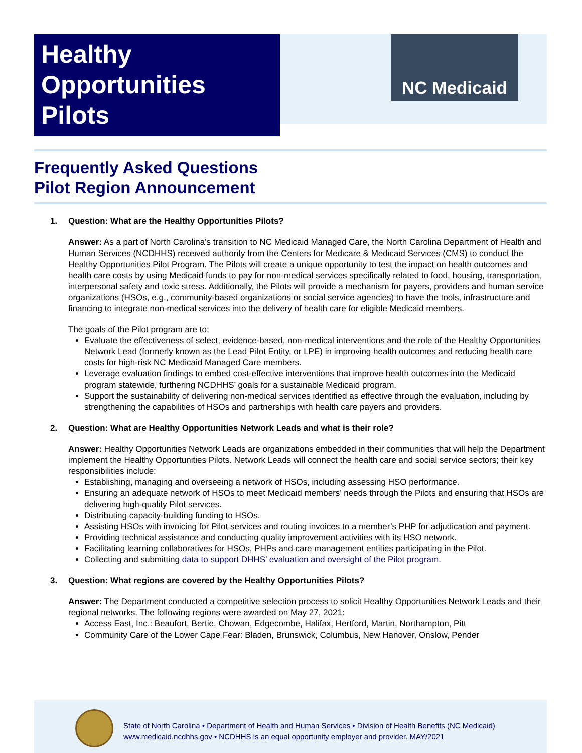Healthy
Opportunities
Pilots
NC Medicaid
Frequently Asked Questions
Pilot Region Announcement
1. Question: What are the Healthy Opportunities Pilots?
Answer: As a part of North Carolina’s transition to NC Medicaid Managed Care, the North Carolina Department of Health and Human Services (NCDHHS) received authority from the Centers for Medicare & Medicaid Services (CMS) to conduct the Healthy Opportunities Pilot Program. The Pilots will create a unique opportunity to test the impact on health outcomes and health care costs by using Medicaid funds to pay for non-medical services specifically related to food, housing, transportation, interpersonal safety and toxic stress. Additionally, the Pilots will provide a mechanism for payers, providers and human service organizations (HSOs, e.g., community-based organizations or social service agencies) to have the tools, infrastructure and financing to integrate non-medical services into the delivery of health care for eligible Medicaid members.
The goals of the Pilot program are to:
Evaluate the effectiveness of select, evidence-based, non-medical interventions and the role of the Healthy Opportunities Network Lead (formerly known as the Lead Pilot Entity, or LPE) in improving health outcomes and reducing health care costs for high-risk NC Medicaid Managed Care members.
Leverage evaluation findings to embed cost-effective interventions that improve health outcomes into the Medicaid program statewide, furthering NCDHHS’ goals for a sustainable Medicaid program.
Support the sustainability of delivering non-medical services identified as effective through the evaluation, including by strengthening the capabilities of HSOs and partnerships with health care payers and providers.
2. Question: What are Healthy Opportunities Network Leads and what is their role?
Answer: Healthy Opportunities Network Leads are organizations embedded in their communities that will help the Department implement the Healthy Opportunities Pilots. Network Leads will connect the health care and social service sectors; their key responsibilities include:
Establishing, managing and overseeing a network of HSOs, including assessing HSO performance.
Ensuring an adequate network of HSOs to meet Medicaid members’ needs through the Pilots and ensuring that HSOs are delivering high-quality Pilot services.
Distributing capacity-building funding to HSOs.
Assisting HSOs with invoicing for Pilot services and routing invoices to a member’s PHP for adjudication and payment.
Providing technical assistance and conducting quality improvement activities with its HSO network.
Facilitating learning collaboratives for HSOs, PHPs and care management entities participating in the Pilot.
Collecting and submitting data to support DHHS’ evaluation and oversight of the Pilot program.
3. Question: What regions are covered by the Healthy Opportunities Pilots?
Answer: The Department conducted a competitive selection process to solicit Healthy Opportunities Network Leads and their regional networks. The following regions were awarded on May 27, 2021:
Access East, Inc.: Beaufort, Bertie, Chowan, Edgecombe, Halifax, Hertford, Martin, Northampton, Pitt
Community Care of the Lower Cape Fear: Bladen, Brunswick, Columbus, New Hanover, Onslow, Pender
State of North Carolina • Department of Health and Human Services • Division of Health Benefits (NC Medicaid)
www.medicaid.ncdhhs.gov • NCDHHS is an equal opportunity employer and provider. MAY/2021